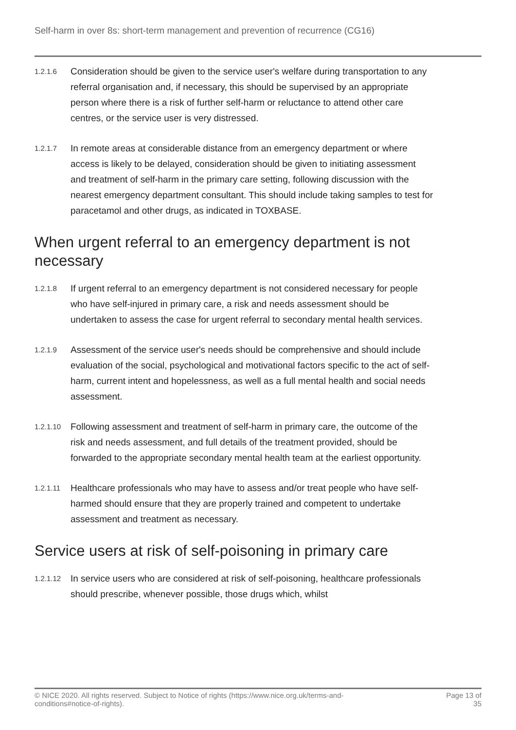Self-harm in over 8s: short-term management and prevention of recurrence (CG16)
1.2.1.6
Consideration should be given to the service user's welfare during transportation to any referral organisation and, if necessary, this should be supervised by an appropriate person where there is a risk of further self-harm or reluctance to attend other care centres, or the service user is very distressed.
1.2.1.7
In remote areas at considerable distance from an emergency department or where access is likely to be delayed, consideration should be given to initiating assessment and treatment of self-harm in the primary care setting, following discussion with the nearest emergency department consultant. This should include taking samples to test for paracetamol and other drugs, as indicated in TOXBASE.
When urgent referral to an emergency department is not necessary
1.2.1.8
If urgent referral to an emergency department is not considered necessary for people who have self-injured in primary care, a risk and needs assessment should be undertaken to assess the case for urgent referral to secondary mental health services.
1.2.1.9
Assessment of the service user's needs should be comprehensive and should include evaluation of the social, psychological and motivational factors specific to the act of self-harm, current intent and hopelessness, as well as a full mental health and social needs assessment.
1.2.1.10
Following assessment and treatment of self-harm in primary care, the outcome of the risk and needs assessment, and full details of the treatment provided, should be forwarded to the appropriate secondary mental health team at the earliest opportunity.
1.2.1.11
Healthcare professionals who may have to assess and/or treat people who have self-harmed should ensure that they are properly trained and competent to undertake assessment and treatment as necessary.
Service users at risk of self-poisoning in primary care
1.2.1.12
In service users who are considered at risk of self-poisoning, healthcare professionals should prescribe, whenever possible, those drugs which, whilst
© NICE 2020. All rights reserved. Subject to Notice of rights (https://www.nice.org.uk/terms-and-
conditions#notice-of-rights).
Page 13 of
35